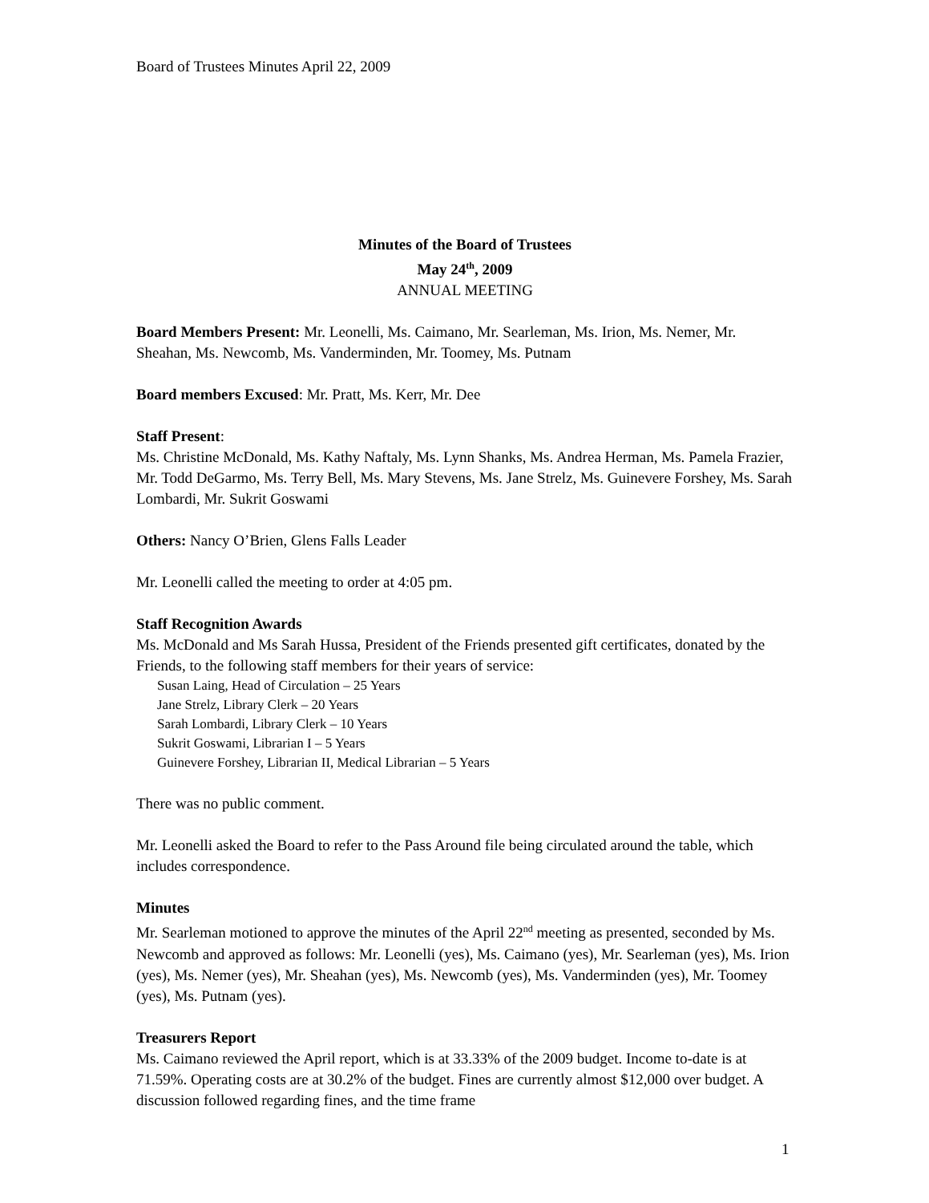Board of Trustees Minutes April 22, 2009
Minutes of the Board of Trustees
May 24<sup>th</sup>, 2009
ANNUAL MEETING
Board Members Present: Mr. Leonelli, Ms. Caimano, Mr. Searleman, Ms. Irion, Ms. Nemer, Mr. Sheahan, Ms. Newcomb, Ms. Vanderminden, Mr. Toomey, Ms. Putnam
Board members Excused: Mr. Pratt, Ms. Kerr, Mr. Dee
Staff Present:
Ms. Christine McDonald, Ms. Kathy Naftaly, Ms. Lynn Shanks, Ms. Andrea Herman, Ms. Pamela Frazier, Mr. Todd DeGarmo, Ms. Terry Bell, Ms. Mary Stevens, Ms. Jane Strelz, Ms. Guinevere Forshey, Ms. Sarah Lombardi, Mr. Sukrit Goswami
Others: Nancy O’Brien, Glens Falls Leader
Mr. Leonelli called the meeting to order at 4:05 pm.
Staff Recognition Awards
Ms. McDonald and Ms Sarah Hussa, President of the Friends presented gift certificates, donated by the Friends, to the following staff members for their years of service:
Susan Laing, Head of Circulation – 25 Years
Jane Strelz, Library Clerk – 20 Years
Sarah Lombardi, Library Clerk – 10 Years
Sukrit Goswami, Librarian I – 5 Years
Guinevere Forshey, Librarian II, Medical Librarian – 5 Years
There was no public comment.
Mr. Leonelli asked the Board to refer to the Pass Around file being circulated around the table, which includes correspondence.
Minutes
Mr. Searleman motioned to approve the minutes of the April 22<sup>nd</sup> meeting as presented, seconded by Ms. Newcomb and approved as follows: Mr. Leonelli (yes), Ms. Caimano (yes), Mr. Searleman (yes), Ms. Irion (yes), Ms. Nemer (yes), Mr. Sheahan (yes), Ms. Newcomb (yes), Ms. Vanderminden (yes), Mr. Toomey (yes), Ms. Putnam (yes).
Treasurers Report
Ms. Caimano reviewed the April report, which is at 33.33% of the 2009 budget. Income to-date is at 71.59%. Operating costs are at 30.2% of the budget. Fines are currently almost $12,000 over budget. A discussion followed regarding fines, and the time frame
1